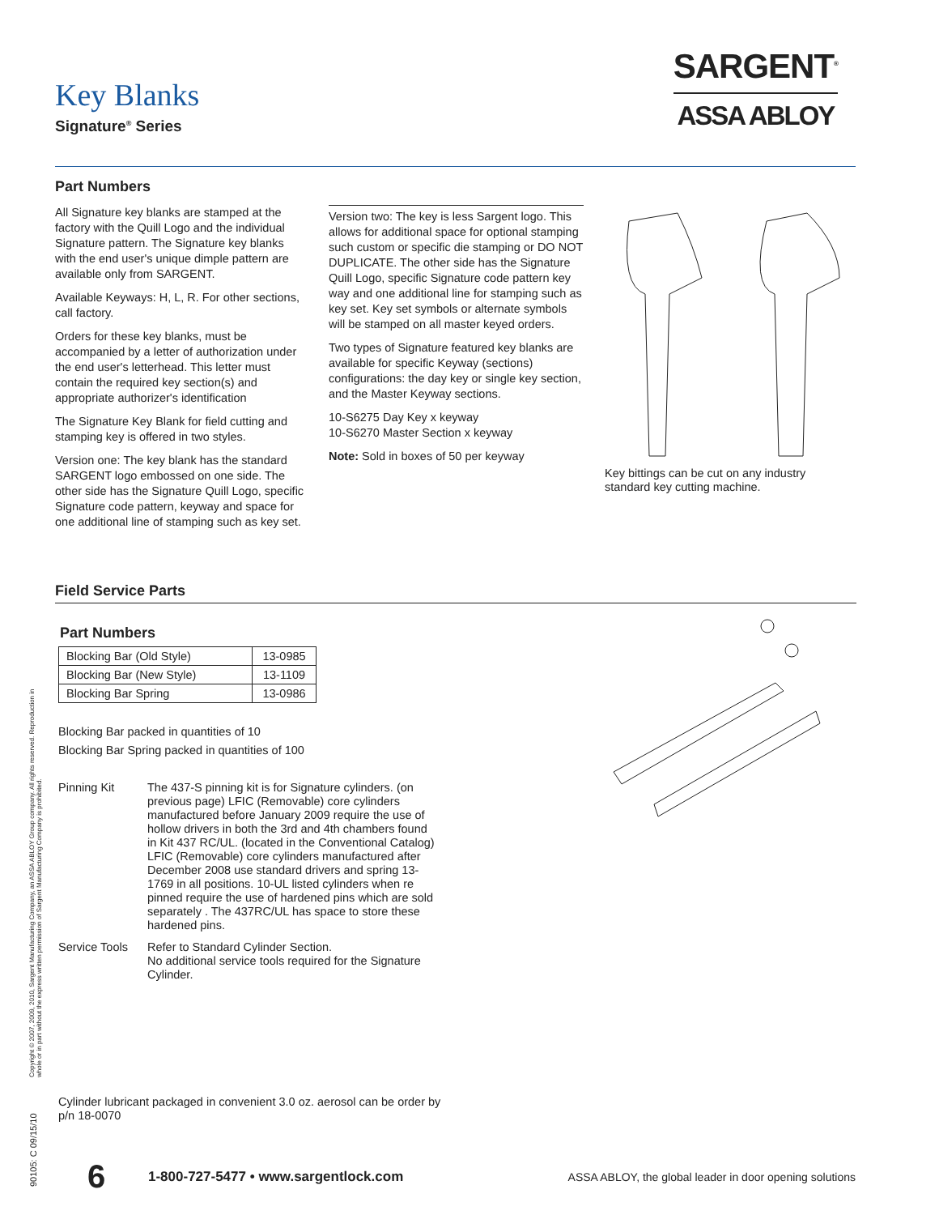Key Blanks
Signature<sup>®</sup> Series
SARGENT<sup>®</sup>
ASSA ABLOY
Part Numbers
All Signature key blanks are stamped at the factory with the Quill Logo and the individual Signature pattern. The Signature key blanks with the end user's unique dimple pattern are available only from SARGENT.
Available Keyways: H, L, R. For other sections, call factory.
Orders for these key blanks, must be accompanied by a letter of authorization under the end user's letterhead. This letter must contain the required key section(s) and appropriate authorizer's identification
The Signature Key Blank for field cutting and stamping key is offered in two styles.
Version one: The key blank has the standard SARGENT logo embossed on one side. The other side has the Signature Quill Logo, specific Signature code pattern, keyway and space for one additional line of stamping such as key set.
Version two: The key is less Sargent logo. This allows for additional space for optional stamping such custom or specific die stamping or DO NOT DUPLICATE. The other side has the Signature Quill Logo, specific Signature code pattern key way and one additional line for stamping such as key set. Key set symbols or alternate symbols will be stamped on all master keyed orders.
Two types of Signature featured key blanks are available for specific Keyway (sections) configurations: the day key or single key section, and the Master Keyway sections.
10-S6275 Day Key x keyway
10-S6270 Master Section x keyway
Note: Sold in boxes of 50 per keyway
Key bittings can be cut on any industry standard key cutting machine.
Field Service Parts
Part Numbers
| Blocking Bar (Old Style) | 13-0985 |
| Blocking Bar (New Style) | 13-1109 |
| Blocking Bar Spring | 13-0986 |
Blocking Bar packed in quantities of 10
Blocking Bar Spring packed in quantities of 100
Pinning Kit The 437-S pinning kit is for Signature cylinders. (on previous page) LFIC (Removable) core cylinders manufactured before January 2009 require the use of hollow drivers in both the 3rd and 4th chambers found in Kit 437 RC/UL. (located in the Conventional Catalog) LFIC (Removable) core cylinders manufactured after December 2008 use standard drivers and spring 13-1769 in all positions. 10-UL listed cylinders when re pinned require the use of hardened pins which are sold separately . The 437RC/UL has space to store these hardened pins.
Service Tools
Refer to Standard Cylinder Section.
No additional service tools required for the Signature Cylinder.
Cylinder lubricant packaged in convenient 3.0 oz. aerosol can be order by p/n 18-0070
Copyright © 2007, 2009, 2010, Sargent Manufacturing Company, an ASSA ABLOY Group company. All rights reserved. Reproduction in whole or in part without the express written permission of Sargent Manufacturing Company is prohibited.
90105: C 09/15/10
6 1-800-727-5477 • www.sargentlock.com ASSA ABLOY, the global leader in door opening solutions